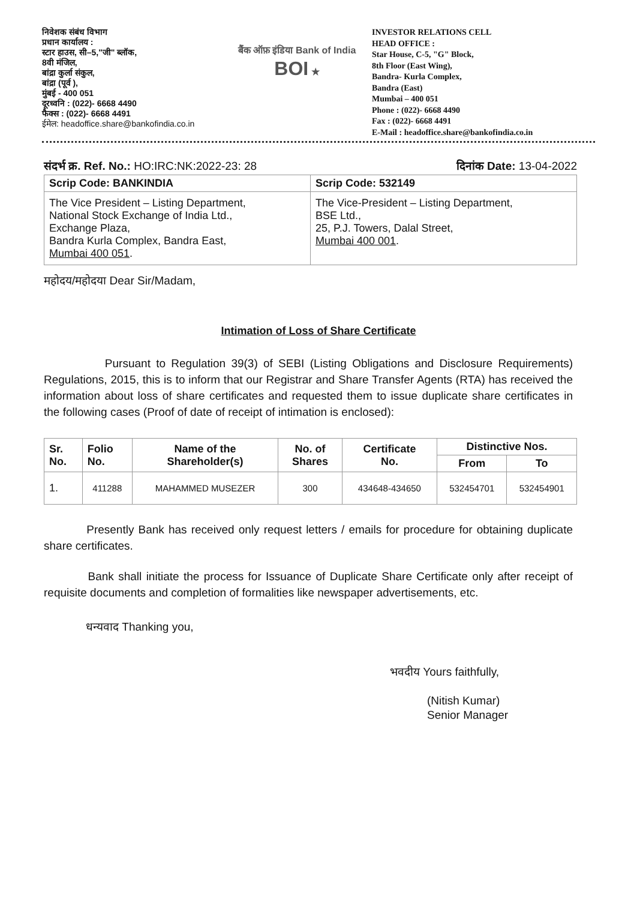निवेशक संबंध विभाग
प्रधान कार्यालय :
स्टार हाउस, सी–5,"जी" ब्लॉक,
8वी मंजिल,
बांद्रा कुर्ला संकुल,
बांद्रा (पूर्व ),
मुंबई - 400 051
दूरध्वनि : (022)- 6668 4490
फैक्स : (022)- 6668 4491
ईमेल: headoffice.share@bankofindia.co.in
बैंक ऑफ़ इंडिया Bank of India BOI ★
INVESTOR RELATIONS CELL
HEAD OFFICE :
Star House, C-5, "G" Block,
8th Floor (East Wing),
Bandra- Kurla Complex,
Bandra (East)
Mumbai – 400 051
Phone : (022)- 6668 4490
Fax : (022)- 6668 4491
E-Mail : headoffice.share@bankofindia.co.in
संदर्भ क्र. Ref. No.: HO:IRC:NK:2022-23: 28 दिनांक Date: 13-04-2022
| Scrip Code: BANKINDIA | Scrip Code: 532149 |
| The Vice President – Listing Department, National Stock Exchange of India Ltd., Exchange Plaza, Bandra Kurla Complex, Bandra East, Mumbai 400 051 . | The Vice-President – Listing Department, BSE Ltd., 25, P.J. Towers, Dalal Street, Mumbai 400 001 . |
महोदय/महोदया Dear Sir/Madam,
Intimation of Loss of Share Certificate
Pursuant to Regulation 39(3) of SEBI (Listing Obligations and Disclosure Requirements) Regulations, 2015, this is to inform that our Registrar and Share Transfer Agents (RTA) has received the information about loss of share certificates and requested them to issue duplicate share certificates in the following cases (Proof of date of receipt of intimation is enclosed):
| Sr. No. | Folio No. | Name of the Shareholder(s) | No. of Shares | Certificate No. | Distinctive Nos. | |
| --- | --- | --- | --- | --- | --- | --- |
| | | | | | From | To |
| 1. | 411288 | MAHAMMED MUSEZER | 300 | 434648-434650 | 532454701 | 532454901 |
Presently Bank has received only request letters / emails for procedure for obtaining duplicate share certificates.
Bank shall initiate the process for Issuance of Duplicate Share Certificate only after receipt of requisite documents and completion of formalities like newspaper advertisements, etc.
धन्यवाद Thanking you,
भवदीय Yours faithfully,
(Nitish Kumar)
Senior Manager